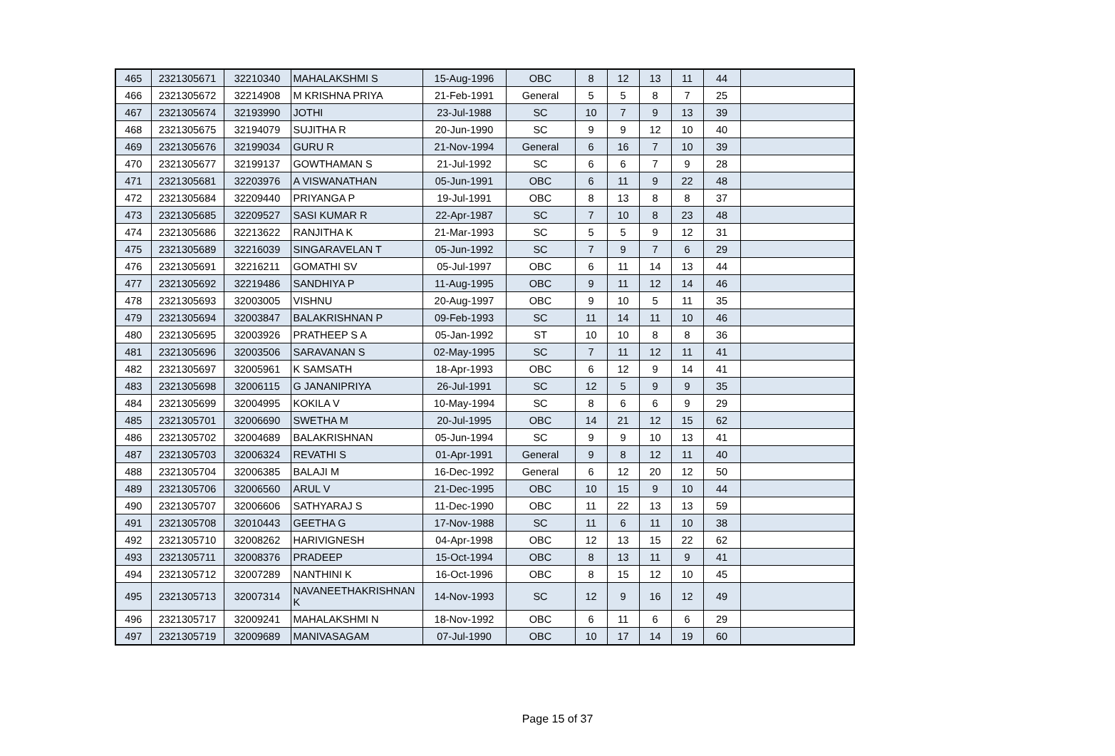| 465 | 2321305671 | 32210340 | MAHALAKSHMI S | 15-Aug-1996 | OBC | 8 | 12 | 13 | 11 | 44 | |
| 466 | 2321305672 | 32214908 | M KRISHNA PRIYA | 21-Feb-1991 | General | 5 | 5 | 8 | 7 | 25 | |
| 467 | 2321305674 | 32193990 | JOTHI | 23-Jul-1988 | SC | 10 | 7 | 9 | 13 | 39 | |
| 468 | 2321305675 | 32194079 | SUJITHA R | 20-Jun-1990 | SC | 9 | 9 | 12 | 10 | 40 | |
| 469 | 2321305676 | 32199034 | GURU R | 21-Nov-1994 | General | 6 | 16 | 7 | 10 | 39 | |
| 470 | 2321305677 | 32199137 | GOWTHAMAN S | 21-Jul-1992 | SC | 6 | 6 | 7 | 9 | 28 | |
| 471 | 2321305681 | 32203976 | A VISWANATHAN | 05-Jun-1991 | OBC | 6 | 11 | 9 | 22 | 48 | |
| 472 | 2321305684 | 32209440 | PRIYANGA P | 19-Jul-1991 | OBC | 8 | 13 | 8 | 8 | 37 | |
| 473 | 2321305685 | 32209527 | SASI KUMAR R | 22-Apr-1987 | SC | 7 | 10 | 8 | 23 | 48 | |
| 474 | 2321305686 | 32213622 | RANJITHA K | 21-Mar-1993 | SC | 5 | 5 | 9 | 12 | 31 | |
| 475 | 2321305689 | 32216039 | SINGARAVELAN T | 05-Jun-1992 | SC | 7 | 9 | 7 | 6 | 29 | |
| 476 | 2321305691 | 32216211 | GOMATHI SV | 05-Jul-1997 | OBC | 6 | 11 | 14 | 13 | 44 | |
| 477 | 2321305692 | 32219486 | SANDHIYA P | 11-Aug-1995 | OBC | 9 | 11 | 12 | 14 | 46 | |
| 478 | 2321305693 | 32003005 | VISHNU | 20-Aug-1997 | OBC | 9 | 10 | 5 | 11 | 35 | |
| 479 | 2321305694 | 32003847 | BALAKRISHNAN P | 09-Feb-1993 | SC | 11 | 14 | 11 | 10 | 46 | |
| 480 | 2321305695 | 32003926 | PRATHEEP S A | 05-Jan-1992 | ST | 10 | 10 | 8 | 8 | 36 | |
| 481 | 2321305696 | 32003506 | SARAVANAN S | 02-May-1995 | SC | 7 | 11 | 12 | 11 | 41 | |
| 482 | 2321305697 | 32005961 | K SAMSATH | 18-Apr-1993 | OBC | 6 | 12 | 9 | 14 | 41 | |
| 483 | 2321305698 | 32006115 | G JANANIPRIYA | 26-Jul-1991 | SC | 12 | 5 | 9 | 9 | 35 | |
| 484 | 2321305699 | 32004995 | KOKILA V | 10-May-1994 | SC | 8 | 6 | 6 | 9 | 29 | |
| 485 | 2321305701 | 32006690 | SWETHA M | 20-Jul-1995 | OBC | 14 | 21 | 12 | 15 | 62 | |
| 486 | 2321305702 | 32004689 | BALAKRISHNAN | 05-Jun-1994 | SC | 9 | 9 | 10 | 13 | 41 | |
| 487 | 2321305703 | 32006324 | REVATHI S | 01-Apr-1991 | General | 9 | 8 | 12 | 11 | 40 | |
| 488 | 2321305704 | 32006385 | BALAJI M | 16-Dec-1992 | General | 6 | 12 | 20 | 12 | 50 | |
| 489 | 2321305706 | 32006560 | ARUL V | 21-Dec-1995 | OBC | 10 | 15 | 9 | 10 | 44 | |
| 490 | 2321305707 | 32006606 | SATHYARAJ S | 11-Dec-1990 | OBC | 11 | 22 | 13 | 13 | 59 | |
| 491 | 2321305708 | 32010443 | GEETHA G | 17-Nov-1988 | SC | 11 | 6 | 11 | 10 | 38 | |
| 492 | 2321305710 | 32008262 | HARIVIGNESH | 04-Apr-1998 | OBC | 12 | 13 | 15 | 22 | 62 | |
| 493 | 2321305711 | 32008376 | PRADEEP | 15-Oct-1994 | OBC | 8 | 13 | 11 | 9 | 41 | |
| 494 | 2321305712 | 32007289 | NANTHINI K | 16-Oct-1996 | OBC | 8 | 15 | 12 | 10 | 45 | |
| 495 | 2321305713 | 32007314 | NAVANEETHAKRISHNAN K | 14-Nov-1993 | SC | 12 | 9 | 16 | 12 | 49 | |
| 496 | 2321305717 | 32009241 | MAHALAKSHMI N | 18-Nov-1992 | OBC | 6 | 11 | 6 | 6 | 29 | |
| 497 | 2321305719 | 32009689 | MANIVASAGAM | 07-Jul-1990 | OBC | 10 | 17 | 14 | 19 | 60 | |
Page 15 of 37